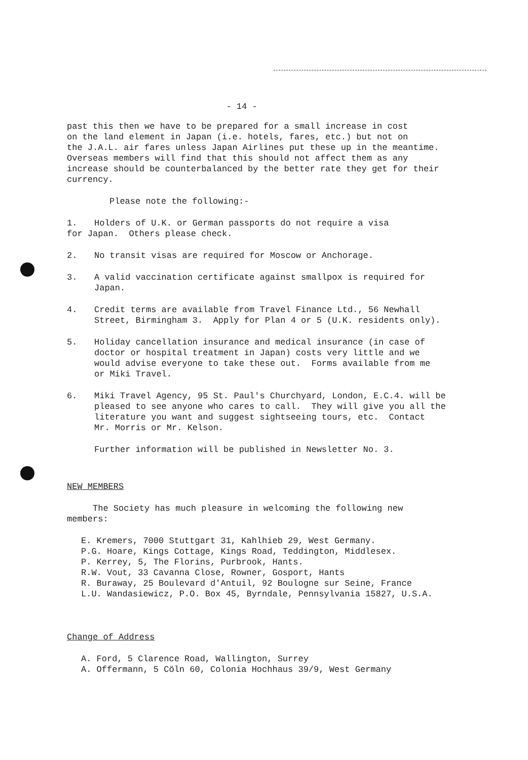- 14 -
past this then we have to be prepared for a small increase in cost
on the land element in Japan (i.e. hotels, fares, etc.) but not on
the J.A.L. air fares unless Japan Airlines put these up in the meantime.
Overseas members will find that this should not affect them as any
increase should be counterbalanced by the better rate they get for their
currency.
Please note the following:-
1. Holders of U.K. or German passports do not require a visa
for Japan. Others please check.
2. No transit visas are required for Moscow or Anchorage.
3. A valid vaccination certificate against smallpox is required for
Japan.
4. Credit terms are available from Travel Finance Ltd., 56 Newhall
Street, Birmingham 3. Apply for Plan 4 or 5 (U.K. residents only).
5. Holiday cancellation insurance and medical insurance (in case of
doctor or hospital treatment in Japan) costs very little and we
would advise everyone to take these out. Forms available from me
or Miki Travel.
6. Miki Travel Agency, 95 St. Paul's Churchyard, London, E.C.4. will be
pleased to see anyone who cares to call. They will give you all the
literature you want and suggest sightseeing tours, etc. Contact
Mr. Morris or Mr. Kelson.
Further information will be published in Newsletter No. 3.
NEW MEMBERS
The Society has much pleasure in welcoming the following new
members:
E. Kremers, 7000 Stuttgart 31, Kahlhieb 29, West Germany.
P.G. Hoare, Kings Cottage, Kings Road, Teddington, Middlesex.
P. Kerrey, 5, The Florins, Purbrook, Hants.
R.W. Vout, 33 Cavanna Close, Rowner, Gosport, Hants
R. Buraway, 25 Boulevard d'Antuil, 92 Boulogne sur Seine, France
L.U. Wandasiewicz, P.O. Box 45, Byrndale, Pennsylvania 15827, U.S.A.
Change of Address
A. Ford, 5 Clarence Road, Wallington, Surrey
A. Offermann, 5 Cöln 60, Colonia Hochhaus 39/9, West Germany